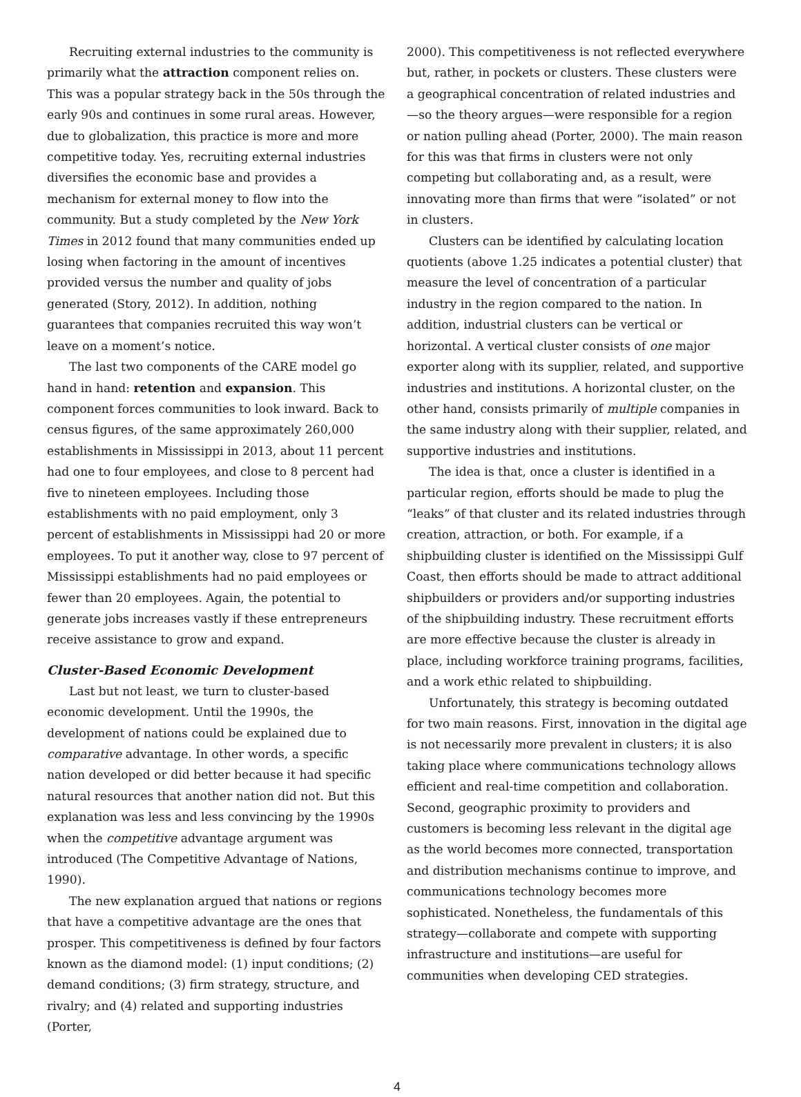Recruiting external industries to the community is primarily what the attraction component relies on. This was a popular strategy back in the 50s through the early 90s and continues in some rural areas. However, due to globalization, this practice is more and more competitive today. Yes, recruiting external industries diversifies the economic base and provides a mechanism for external money to flow into the community. But a study completed by the New York Times in 2012 found that many communities ended up losing when factoring in the amount of incentives provided versus the number and quality of jobs generated (Story, 2012). In addition, nothing guarantees that companies recruited this way won’t leave on a moment’s notice.
The last two components of the CARE model go hand in hand: retention and expansion. This component forces communities to look inward. Back to census figures, of the same approximately 260,000 establishments in Mississippi in 2013, about 11 percent had one to four employees, and close to 8 percent had five to nineteen employees. Including those establishments with no paid employment, only 3 percent of establishments in Mississippi had 20 or more employees. To put it another way, close to 97 percent of Mississippi establishments had no paid employees or fewer than 20 employees. Again, the potential to generate jobs increases vastly if these entrepreneurs receive assistance to grow and expand.
Cluster-Based Economic Development
Last but not least, we turn to cluster-based economic development. Until the 1990s, the development of nations could be explained due to comparative advantage. In other words, a specific nation developed or did better because it had specific natural resources that another nation did not. But this explanation was less and less convincing by the 1990s when the competitive advantage argument was introduced (The Competitive Advantage of Nations, 1990).
The new explanation argued that nations or regions that have a competitive advantage are the ones that prosper. This competitiveness is defined by four factors known as the diamond model: (1) input conditions; (2) demand conditions; (3) firm strategy, structure, and rivalry; and (4) related and supporting industries (Porter,
2000). This competitiveness is not reflected everywhere but, rather, in pockets or clusters. These clusters were a geographical concentration of related industries and—so the theory argues—were responsible for a region or nation pulling ahead (Porter, 2000). The main reason for this was that firms in clusters were not only competing but collaborating and, as a result, were innovating more than firms that were “isolated” or not in clusters.
Clusters can be identified by calculating location quotients (above 1.25 indicates a potential cluster) that measure the level of concentration of a particular industry in the region compared to the nation. In addition, industrial clusters can be vertical or horizontal. A vertical cluster consists of one major exporter along with its supplier, related, and supportive industries and institutions. A horizontal cluster, on the other hand, consists primarily of multiple companies in the same industry along with their supplier, related, and supportive industries and institutions.
The idea is that, once a cluster is identified in a particular region, efforts should be made to plug the “leaks” of that cluster and its related industries through creation, attraction, or both. For example, if a shipbuilding cluster is identified on the Mississippi Gulf Coast, then efforts should be made to attract additional shipbuilders or providers and/or supporting industries of the shipbuilding industry. These recruitment efforts are more effective because the cluster is already in place, including workforce training programs, facilities, and a work ethic related to shipbuilding.
Unfortunately, this strategy is becoming outdated for two main reasons. First, innovation in the digital age is not necessarily more prevalent in clusters; it is also taking place where communications technology allows efficient and real-time competition and collaboration. Second, geographic proximity to providers and customers is becoming less relevant in the digital age as the world becomes more connected, transportation and distribution mechanisms continue to improve, and communications technology becomes more sophisticated. Nonetheless, the fundamentals of this strategy—collaborate and compete with supporting infrastructure and institutions—are useful for communities when developing CED strategies.
4